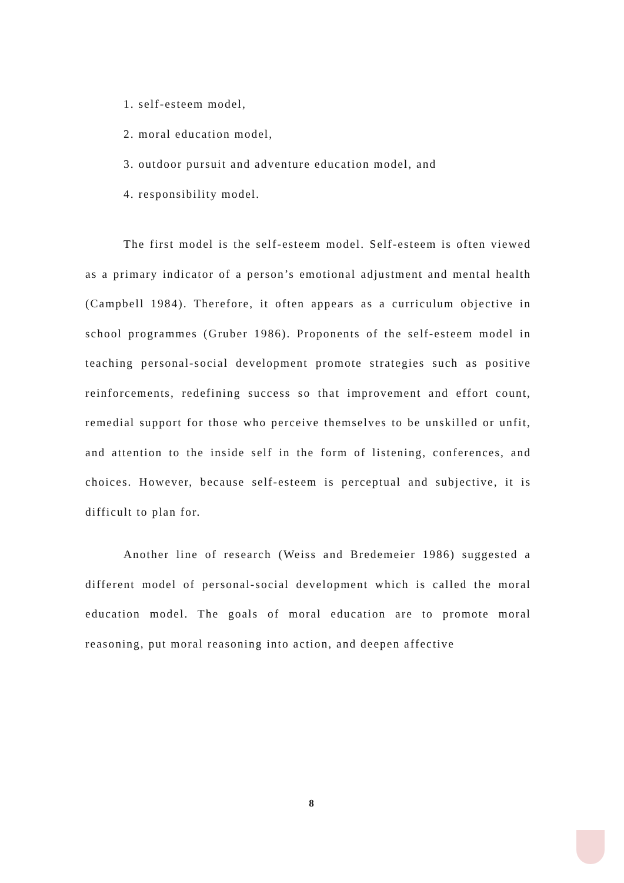1. self-esteem model,
2. moral education model,
3. outdoor pursuit and adventure education model, and
4. responsibility model.
The first model is the self-esteem model. Self-esteem is often viewed as a primary indicator of a person’s emotional adjustment and mental health (Campbell 1984). Therefore, it often appears as a curriculum objective in school programmes (Gruber 1986). Proponents of the self-esteem model in teaching personal-social development promote strategies such as positive reinforcements, redefining success so that improvement and effort count, remedial support for those who perceive themselves to be unskilled or unfit, and attention to the inside self in the form of listening, conferences, and choices. However, because self-esteem is perceptual and subjective, it is difficult to plan for.
Another line of research (Weiss and Bredemeier 1986) suggested a different model of personal-social development which is called the moral education model. The goals of moral education are to promote moral reasoning, put moral reasoning into action, and deepen affective
8